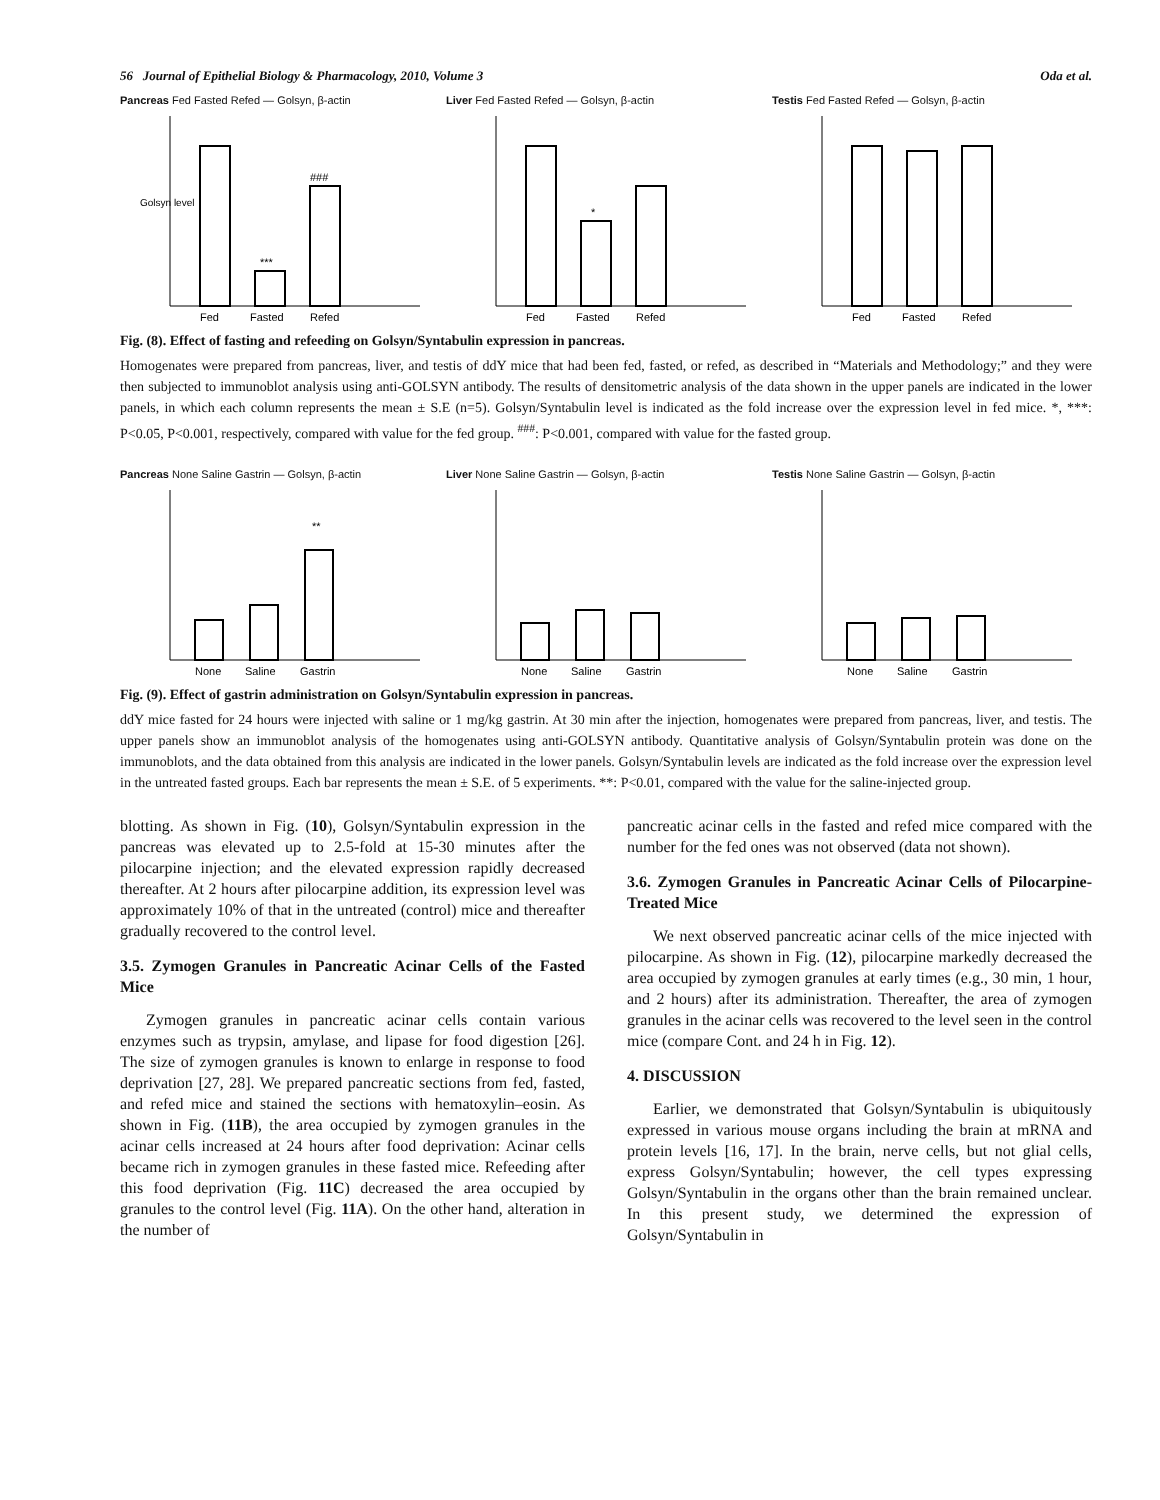56 Journal of Epithelial Biology & Pharmacology, 2010, Volume 3 Oda et al.
Pancreas Fed Fasted Refed — Golsyn, β-actin
Golsyn level
Fed
Fasted
Refed
***
###
Liver Fed Fasted Refed — Golsyn, β-actin
Fed
Fasted
Refed
*
Testis Fed Fasted Refed — Golsyn, β-actin
Fed
Fasted
Refed
Fig. (8). Effect of fasting and refeeding on Golsyn/Syntabulin expression in pancreas.
Homogenates were prepared from pancreas, liver, and testis of ddY mice that had been fed, fasted, or refed, as described in “Materials and Methodology;” and they were then subjected to immunoblot analysis using anti-GOLSYN antibody. The results of densitometric analysis of the data shown in the upper panels are indicated in the lower panels, in which each column represents the mean ± S.E (n=5). Golsyn/Syntabulin level is indicated as the fold increase over the expression level in fed mice. *, ***: P<0.05, P<0.001, respectively, compared with value for the fed group. <sup>###</sup>: P<0.001, compared with value for the fasted group.
Pancreas None Saline Gastrin — Golsyn, β-actin
None
Saline
Gastrin
**
Liver None Saline Gastrin — Golsyn, β-actin
None
Saline
Gastrin
Testis None Saline Gastrin — Golsyn, β-actin
None
Saline
Gastrin
Fig. (9). Effect of gastrin administration on Golsyn/Syntabulin expression in pancreas.
ddY mice fasted for 24 hours were injected with saline or 1 mg/kg gastrin. At 30 min after the injection, homogenates were prepared from pancreas, liver, and testis. The upper panels show an immunoblot analysis of the homogenates using anti-GOLSYN antibody. Quantitative analysis of Golsyn/Syntabulin protein was done on the immunoblots, and the data obtained from this analysis are indicated in the lower panels. Golsyn/Syntabulin levels are indicated as the fold increase over the expression level in the untreated fasted groups. Each bar represents the mean ± S.E. of 5 experiments. **: P<0.01, compared with the value for the saline-injected group.
blotting. As shown in Fig. (10), Golsyn/Syntabulin expression in the pancreas was elevated up to 2.5-fold at 15-30 minutes after the pilocarpine injection; and the elevated expression rapidly decreased thereafter. At 2 hours after pilocarpine addition, its expression level was approximately 10% of that in the untreated (control) mice and thereafter gradually recovered to the control level.
3.5. Zymogen Granules in Pancreatic Acinar Cells of the Fasted Mice
Zymogen granules in pancreatic acinar cells contain various enzymes such as trypsin, amylase, and lipase for food digestion [26]. The size of zymogen granules is known to enlarge in response to food deprivation [27, 28]. We prepared pancreatic sections from fed, fasted, and refed mice and stained the sections with hematoxylin–eosin. As shown in Fig. (11B), the area occupied by zymogen granules in the acinar cells increased at 24 hours after food deprivation: Acinar cells became rich in zymogen granules in these fasted mice. Refeeding after this food deprivation (Fig. 11C) decreased the area occupied by granules to the control level (Fig. 11A). On the other hand, alteration in the number of
pancreatic acinar cells in the fasted and refed mice compared with the number for the fed ones was not observed (data not shown).
3.6. Zymogen Granules in Pancreatic Acinar Cells of Pilocarpine-Treated Mice
We next observed pancreatic acinar cells of the mice injected with pilocarpine. As shown in Fig. (12), pilocarpine markedly decreased the area occupied by zymogen granules at early times (e.g., 30 min, 1 hour, and 2 hours) after its administration. Thereafter, the area of zymogen granules in the acinar cells was recovered to the level seen in the control mice (compare Cont. and 24 h in Fig. 12).
4. DISCUSSION
Earlier, we demonstrated that Golsyn/Syntabulin is ubiquitously expressed in various mouse organs including the brain at mRNA and protein levels [16, 17]. In the brain, nerve cells, but not glial cells, express Golsyn/Syntabulin; however, the cell types expressing Golsyn/Syntabulin in the organs other than the brain remained unclear. In this present study, we determined the expression of Golsyn/Syntabulin in